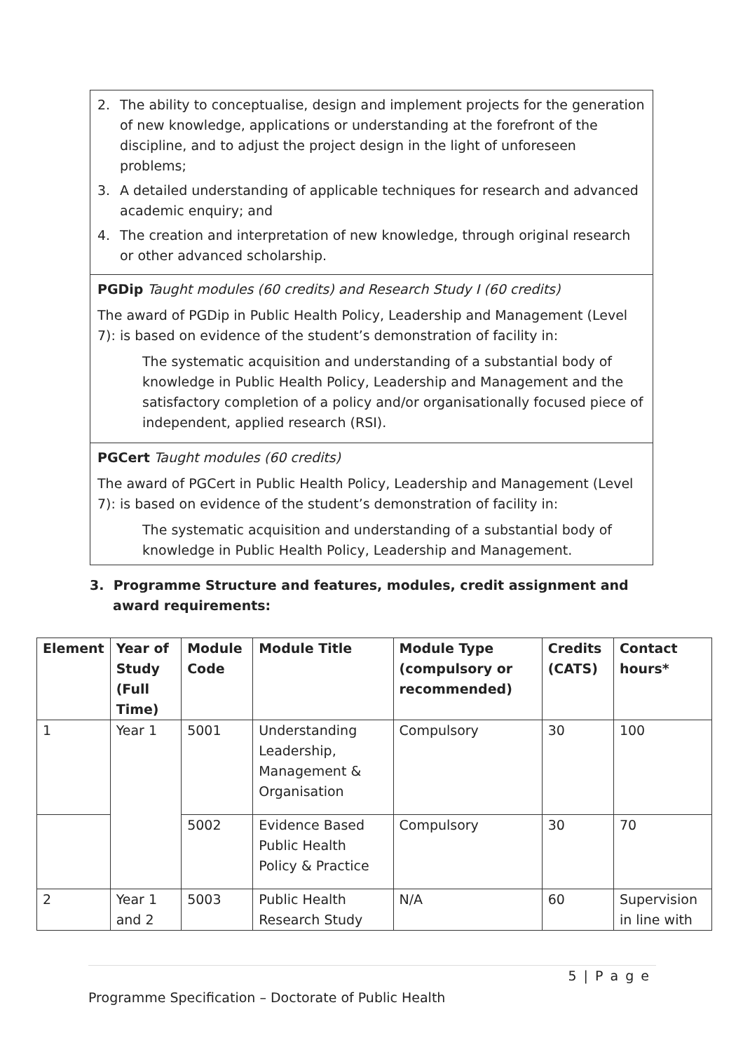2. The ability to conceptualise, design and implement projects for the generation of new knowledge, applications or understanding at the forefront of the discipline, and to adjust the project design in the light of unforeseen problems;
3. A detailed understanding of applicable techniques for research and advanced academic enquiry; and
4. The creation and interpretation of new knowledge, through original research or other advanced scholarship.
PGDip Taught modules (60 credits) and Research Study I (60 credits)
The award of PGDip in Public Health Policy, Leadership and Management (Level 7): is based on evidence of the student’s demonstration of facility in:
The systematic acquisition and understanding of a substantial body of knowledge in Public Health Policy, Leadership and Management and the satisfactory completion of a policy and/or organisationally focused piece of independent, applied research (RSI).
PGCert Taught modules (60 credits)
The award of PGCert in Public Health Policy, Leadership and Management (Level 7): is based on evidence of the student’s demonstration of facility in:
The systematic acquisition and understanding of a substantial body of knowledge in Public Health Policy, Leadership and Management.
3. Programme Structure and features, modules, credit assignment and
award requirements:
| Element | Year of Study (Full Time) | Module Code | Module Title | Module Type (compulsory or recommended) | Credits (CATS) | Contact hours* |
| --- | --- | --- | --- | --- | --- | --- |
| 1 | Year 1 | 5001 | Understanding Leadership, Management & Organisation | Compulsory | 30 | 100 |
| | | 5002 | Evidence Based Public Health Policy & Practice | Compulsory | 30 | 70 |
| 2 | Year 1 and 2 | 5003 | Public Health Research Study | N/A | 60 | Supervision in line with |
5 | P a g e
Programme Specification – Doctorate of Public Health